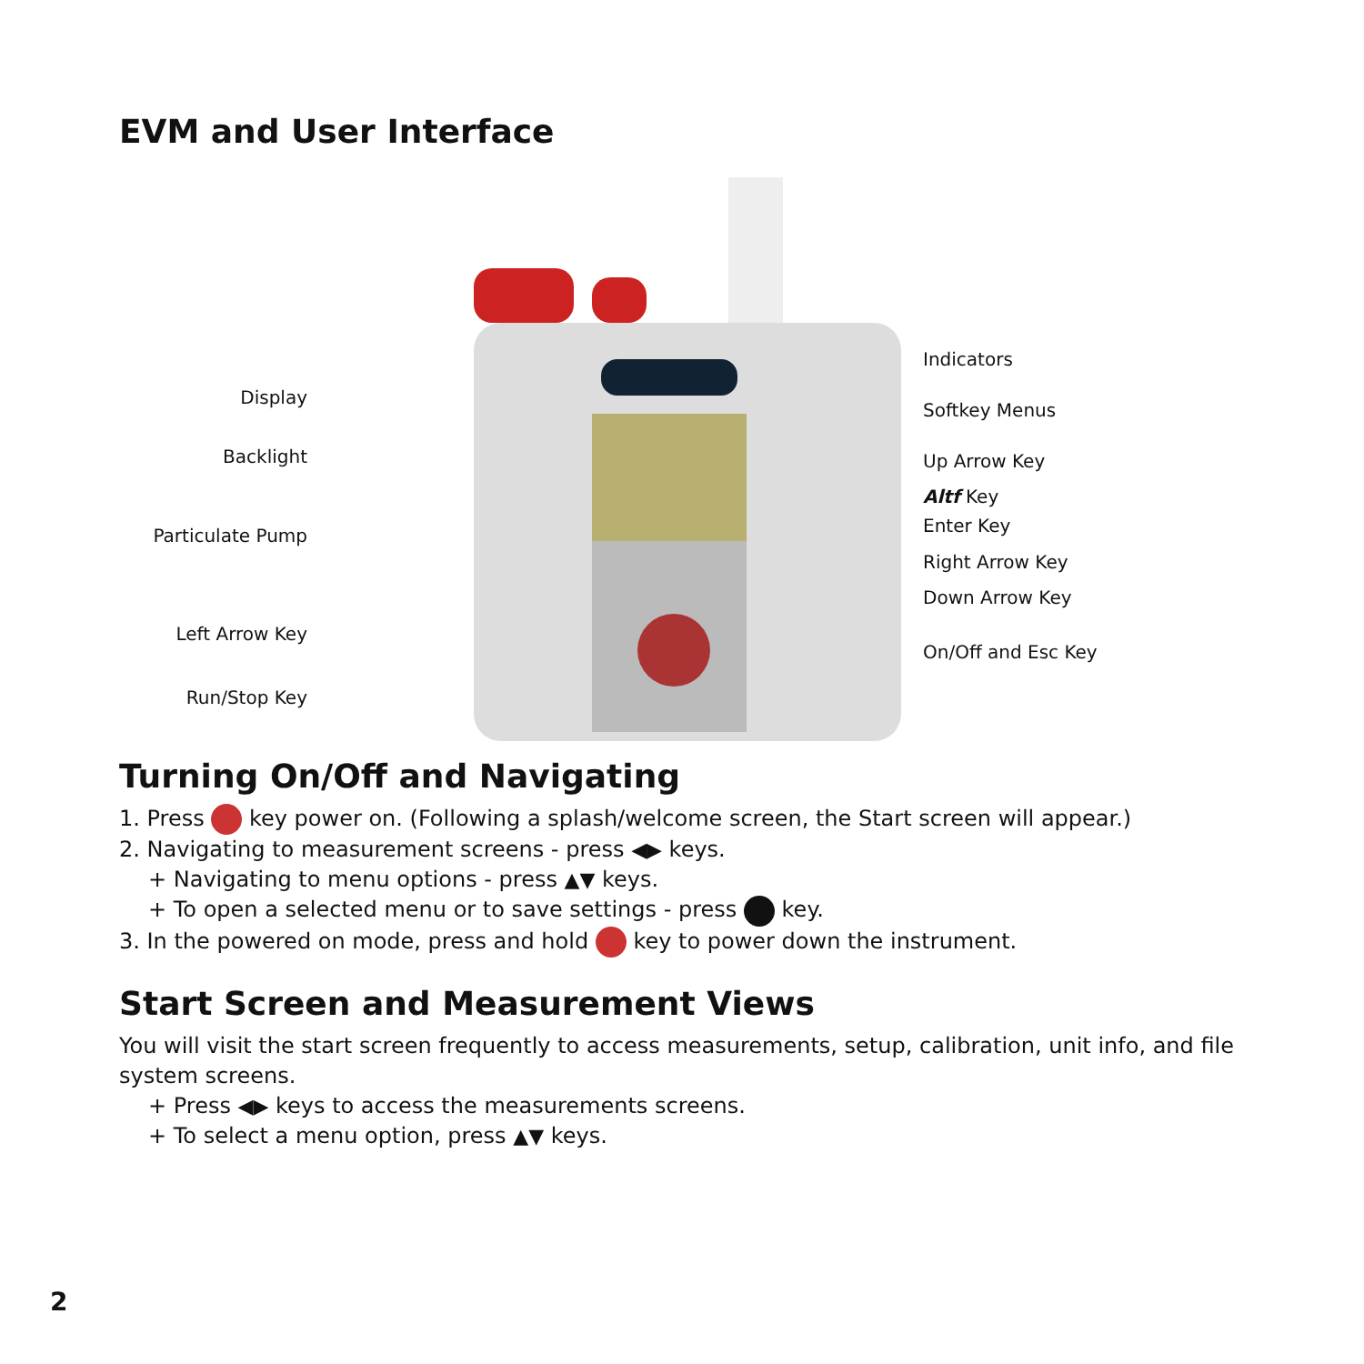EVM and User Interface
Display
Backlight
Particulate Pump
Left Arrow Key
Run/Stop Key
Indicators
Softkey Menus
Up Arrow Key
Altf Key
Enter Key
Right Arrow Key
Down Arrow Key
On/Off and Esc Key
Turning On/Off and Navigating
1. Press key power on. (Following a splash/welcome screen, the Start screen will appear.)
2. Navigating to measurement screens - press ◀▶ keys.
+ Navigating to menu options - press ▲▼ keys.
+ To open a selected menu or to save settings - press key.
3. In the powered on mode, press and hold key to power down the instrument.
Start Screen and Measurement Views
You will visit the start screen frequently to access measurements, setup, calibration, unit info, and file system screens.
+ Press ◀▶ keys to access the measurements screens.
+ To select a menu option, press ▲▼ keys.
2